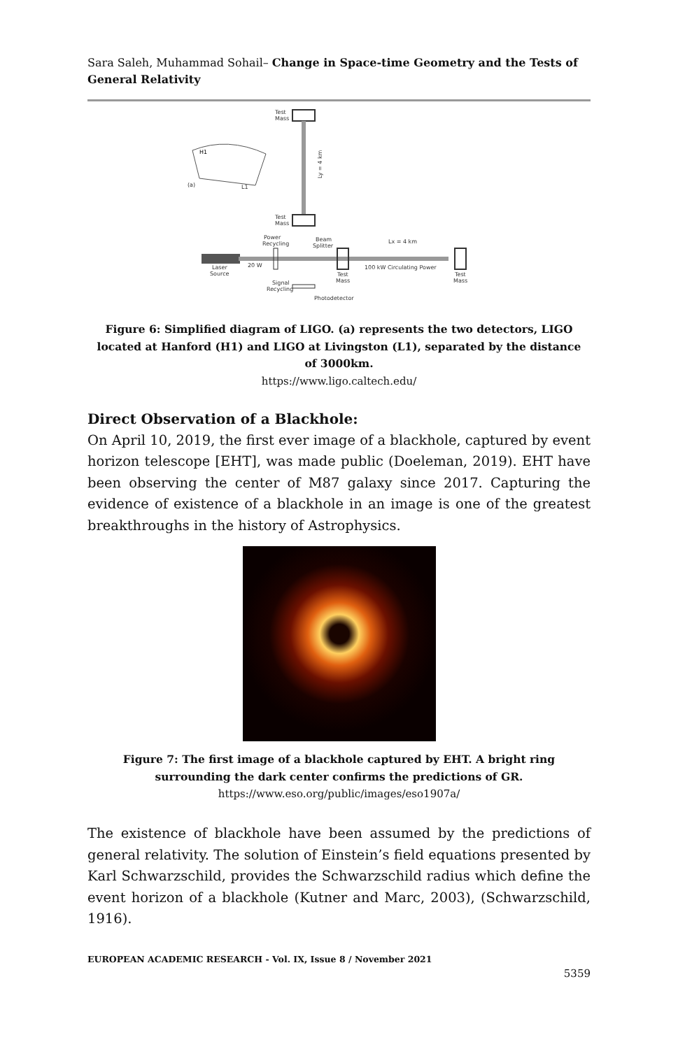Sara Saleh, Muhammad Sohail– Change in Space-time Geometry and the Tests of General Relativity
Test
Mass
Test
Mass
Ly = 4 km
H1
L1
(a)
Laser
Source
20 W
Power
Recycling
Beam
Splitter
Lx = 4 km
Test
Mass
100 kW Circulating Power
Test
Mass
Signal
Recycling
Photodetector
Figure 6: Simplified diagram of LIGO. (a) represents the two detectors, LIGO located at Hanford (H1) and LIGO at Livingston (L1), separated by the distance of 3000km.
https://www.ligo.caltech.edu/
Direct Observation of a Blackhole:
On April 10, 2019, the first ever image of a blackhole, captured by event horizon telescope [EHT], was made public (Doeleman, 2019). EHT have been observing the center of M87 galaxy since 2017. Capturing the evidence of existence of a blackhole in an image is one of the greatest breakthroughs in the history of Astrophysics.
Figure 7: The first image of a blackhole captured by EHT. A bright ring surrounding the dark center confirms the predictions of GR.
https://www.eso.org/public/images/eso1907a/
The existence of blackhole have been assumed by the predictions of general relativity. The solution of Einstein’s field equations presented by Karl Schwarzschild, provides the Schwarzschild radius which define the event horizon of a blackhole (Kutner and Marc, 2003), (Schwarzschild, 1916).
EUROPEAN ACADEMIC RESEARCH - Vol. IX, Issue 8 / November 2021
5359